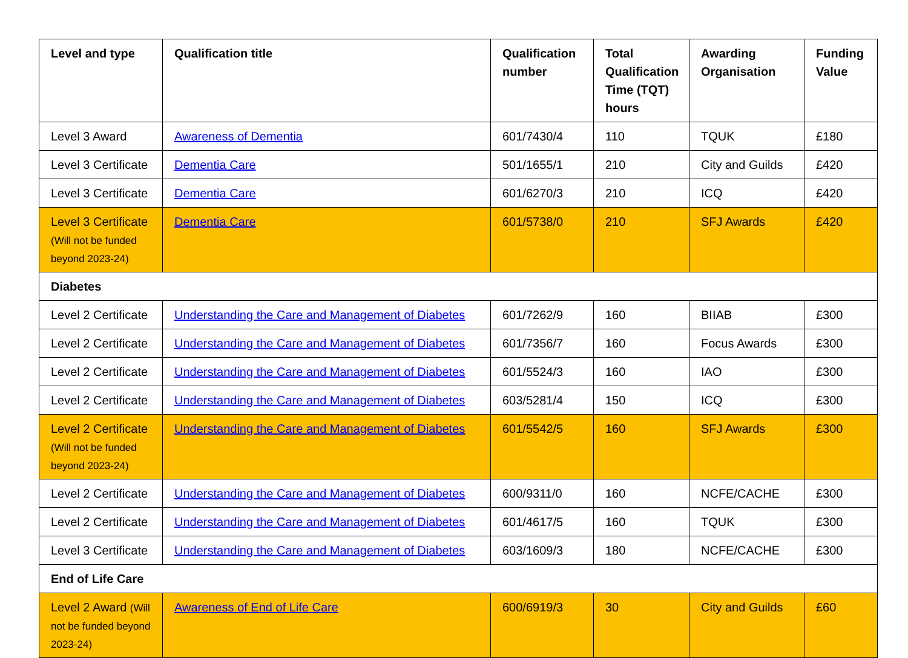| Level and type | Qualification title | Qualification number | Total Qualification Time (TQT) hours | Awarding Organisation | Funding Value |
| --- | --- | --- | --- | --- | --- |
| Level 3 Award | Awareness of Dementia | 601/7430/4 | 110 | TQUK | £180 |
| Level 3 Certificate | Dementia Care | 501/1655/1 | 210 | City and Guilds | £420 |
| Level 3 Certificate | Dementia Care | 601/6270/3 | 210 | ICQ | £420 |
| Level 3 Certificate (Will not be funded beyond 2023-24) | Dementia Care | 601/5738/0 | 210 | SFJ Awards | £420 |
| Diabetes | | | | | |
| Level 2 Certificate | Understanding the Care and Management of Diabetes | 601/7262/9 | 160 | BIIAB | £300 |
| Level 2 Certificate | Understanding the Care and Management of Diabetes | 601/7356/7 | 160 | Focus Awards | £300 |
| Level 2 Certificate | Understanding the Care and Management of Diabetes | 601/5524/3 | 160 | IAO | £300 |
| Level 2 Certificate | Understanding the Care and Management of Diabetes | 603/5281/4 | 150 | ICQ | £300 |
| Level 2 Certificate (Will not be funded beyond 2023-24) | Understanding the Care and Management of Diabetes | 601/5542/5 | 160 | SFJ Awards | £300 |
| Level 2 Certificate | Understanding the Care and Management of Diabetes | 600/9311/0 | 160 | NCFE/CACHE | £300 |
| Level 2 Certificate | Understanding the Care and Management of Diabetes | 601/4617/5 | 160 | TQUK | £300 |
| Level 3 Certificate | Understanding the Care and Management of Diabetes | 603/1609/3 | 180 | NCFE/CACHE | £300 |
| End of Life Care | | | | | |
| Level 2 Award (Will not be funded beyond 2023-24) | Awareness of End of Life Care | 600/6919/3 | 30 | City and Guilds | £60 |